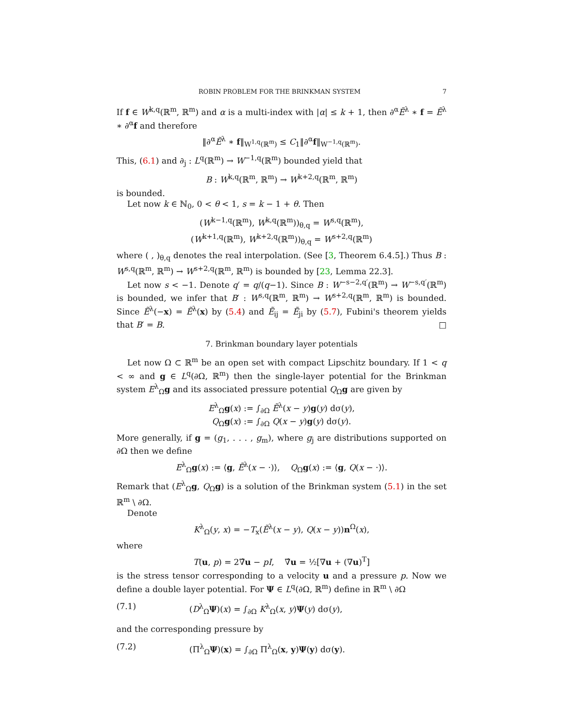ROBIN PROBLEM FOR THE BRINKMAN SYSTEM 7
If f ∈ W<sup>k,q</sup>(ℝ<sup>m</sup>, ℝ<sup>m</sup>) and α is a multi-index with |α| ≤ k + 1, then ∂<sup>α</sup>Ẽ<sup>λ</sup> ∗ f = Ẽ<sup>λ</sup> ∗ ∂<sup>α</sup>f and therefore
‖∂<sup>α</sup>Ẽ<sup>λ</sup> ∗ f‖<sub>W<sup>1,q</sup>(ℝ<sup>m</sup>)</sub> ≤ C<sub>1</sub>‖∂<sup>α</sup>f‖<sub>W<sup>−1,q</sup>(ℝ<sup>m</sup>)</sub>.
This, (6.1) and ∂<sub>j</sub> : L<sup>q</sup>(ℝ<sup>m</sup>) → W<sup>−1,q</sup>(ℝ<sup>m</sup>) bounded yield that
B : W<sup>k,q</sup>(ℝ<sup>m</sup>, ℝ<sup>m</sup>) → W<sup>k+2,q</sup>(ℝ<sup>m</sup>, ℝ<sup>m</sup>)
is bounded.
Let now k ∈ ℕ<sub>0</sub>, 0 < θ < 1, s = k − 1 + θ. Then
(W<sup>k−1,q</sup>(ℝ<sup>m</sup>), W<sup>k,q</sup>(ℝ<sup>m</sup>))<sub>θ,q</sub> = W<sup>s,q</sup>(ℝ<sup>m</sup>),
(W<sup>k+1,q</sup>(ℝ<sup>m</sup>), W<sup>k+2,q</sup>(ℝ<sup>m</sup>))<sub>θ,q</sub> = W<sup>s+2,q</sup>(ℝ<sup>m</sup>)
where ( , )<sub>θ,q</sub> denotes the real interpolation. (See [3, Theorem 6.4.5].) Thus B : W<sup>s,q</sup>(ℝ<sup>m</sup>, ℝ<sup>m</sup>) → W<sup>s+2,q</sup>(ℝ<sup>m</sup>, ℝ<sup>m</sup>) is bounded by [23, Lemma 22.3].
Let now s < −1. Denote q′ = q/(q−1). Since B : W<sup>−s−2,q′</sup>(ℝ<sup>m</sup>) → W<sup>−s,q′</sup>(ℝ<sup>m</sup>) is bounded, we infer that B′ : W<sup>s,q</sup>(ℝ<sup>m</sup>, ℝ<sup>m</sup>) → W<sup>s+2,q</sup>(ℝ<sup>m</sup>, ℝ<sup>m</sup>) is bounded. Since Ẽ<sup>λ</sup>(−x) = Ẽ<sup>λ</sup>(x) by (5.4) and Ẽ<sub>ij</sub> = Ẽ<sub>ji</sub> by (5.7), Fubini's theorem yields that B′ = B. □
7. Brinkman boundary layer potentials
Let now Ω ⊂ ℝ<sup>m</sup> be an open set with compact Lipschitz boundary. If 1 < q < ∞ and g ∈ L<sup>q</sup>(∂Ω, ℝ<sup>m</sup>) then the single-layer potential for the Brinkman system E<sup>λ</sup><sub>Ω</sub>g and its associated pressure potential Q<sub>Ω</sub>g are given by
E<sup>λ</sup><sub>Ω</sub>g(x) := ∫<sub>∂Ω</sub> Ẽ<sup>λ</sup>(x − y)g(y) dσ(y),
Q<sub>Ω</sub>g(x) := ∫<sub>∂Ω</sub> Q(x − y)g(y) dσ(y).
More generally, if g = (g<sub>1</sub>, . . . , g<sub>m</sub>), where g<sub>j</sub> are distributions supported on ∂Ω then we define
E<sup>λ</sup><sub>Ω</sub>g(x) := ⟨g, Ẽ<sup>λ</sup>(x − ·)⟩, Q<sub>Ω</sub>g(x) := ⟨g, Q(x − ·)⟩.
Remark that (E<sup>λ</sup><sub>Ω</sub>g, Q<sub>Ω</sub>g) is a solution of the Brinkman system (5.1) in the set ℝ<sup>m</sup> \ ∂Ω.
Denote
K<sup>λ</sup><sub>Ω</sub>(y, x) = −T<sub>x</sub>(Ẽ<sup>λ</sup>(x − y), Q(x − y))n<sup>Ω</sup>(x),
where
T(u, p) = 2∇̂u − pI, ∇̂u = ½[∇u + (∇u)<sup>T</sup>]
is the stress tensor corresponding to a velocity u and a pressure p. Now we define a double layer potential. For Ψ ∈ L<sup>q</sup>(∂Ω, ℝ<sup>m</sup>) define in ℝ<sup>m</sup> \ ∂Ω
(7.1) (D<sup>λ</sup><sub>Ω</sub>Ψ)(x) = ∫<sub>∂Ω</sub> K<sup>λ</sup><sub>Ω</sub>(x, y)Ψ(y) dσ(y),
and the corresponding pressure by
(7.2) (Π<sup>λ</sup><sub>Ω</sub>Ψ)(x) = ∫<sub>∂Ω</sub> Π<sup>λ</sup><sub>Ω</sub>(x, y)Ψ(y) dσ(y).